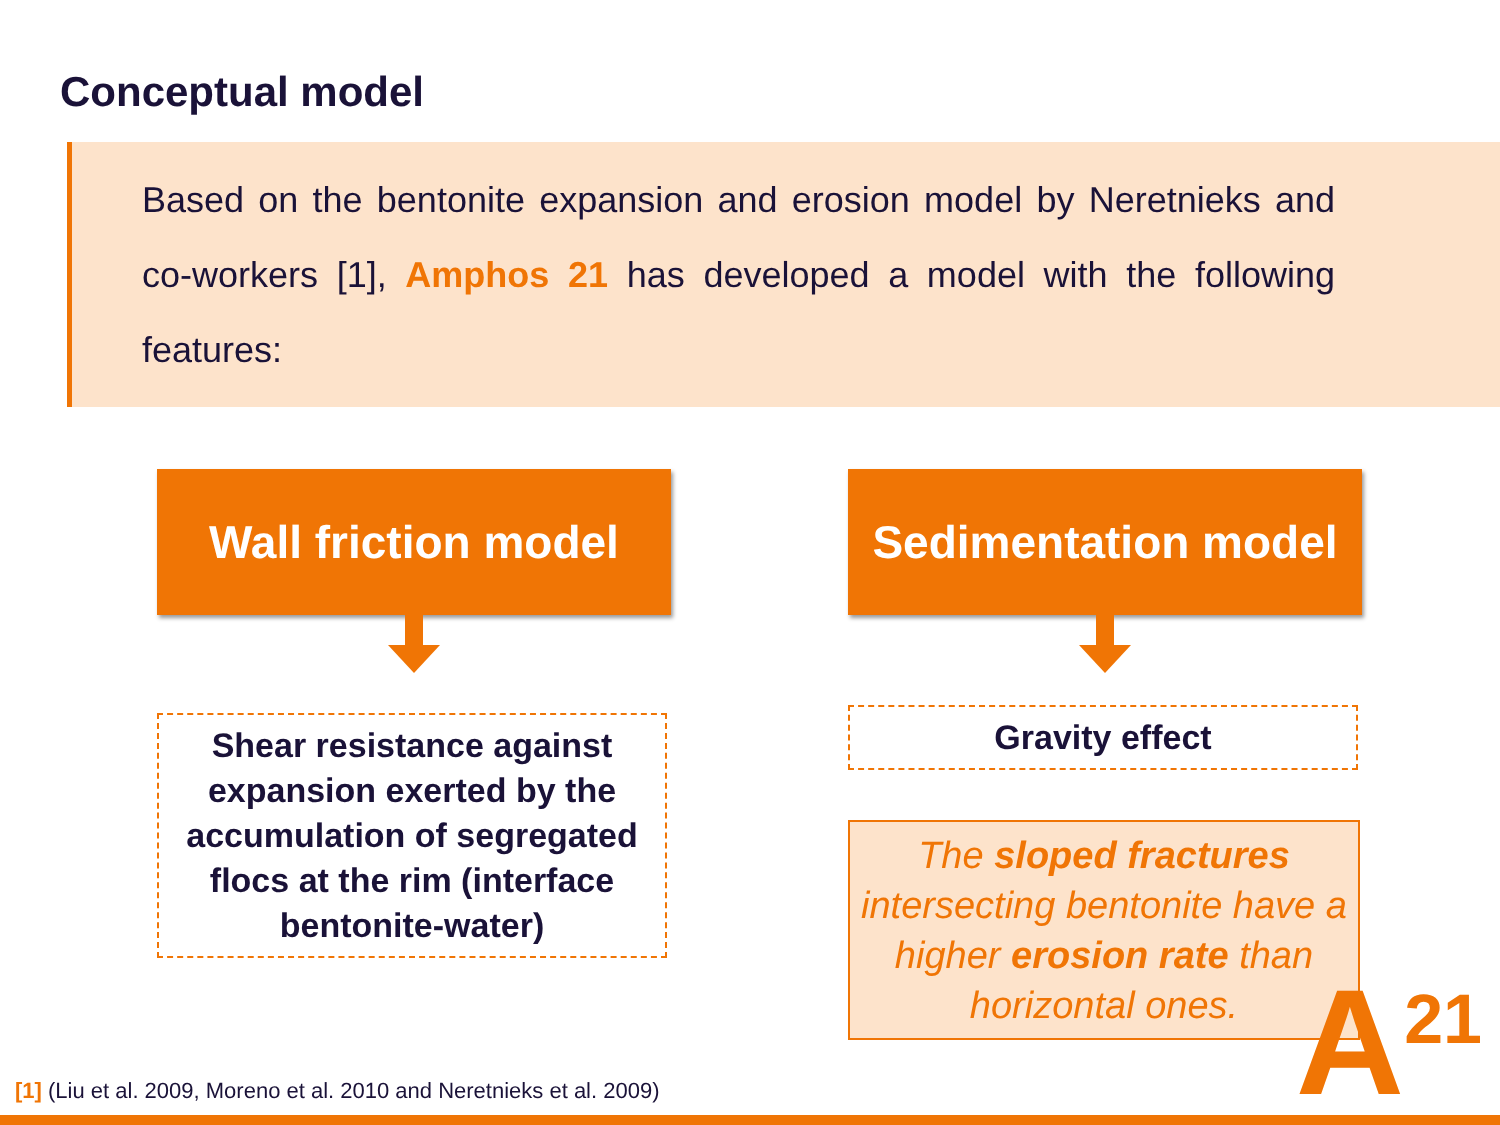Conceptual model
Based on the bentonite expansion and erosion model by Neretnieks and co-workers [1], Amphos 21 has developed a model with the following features:
Wall friction model
Shear resistance against expansion exerted by the accumulation of segregated flocs at the rim (interface bentonite-water)
Sedimentation model
Gravity effect
The sloped fractures intersecting bentonite have a higher erosion rate than horizontal ones.
[1] (Liu et al. 2009, Moreno et al. 2010 and Neretnieks et al. 2009)
A<sup>21</sup>